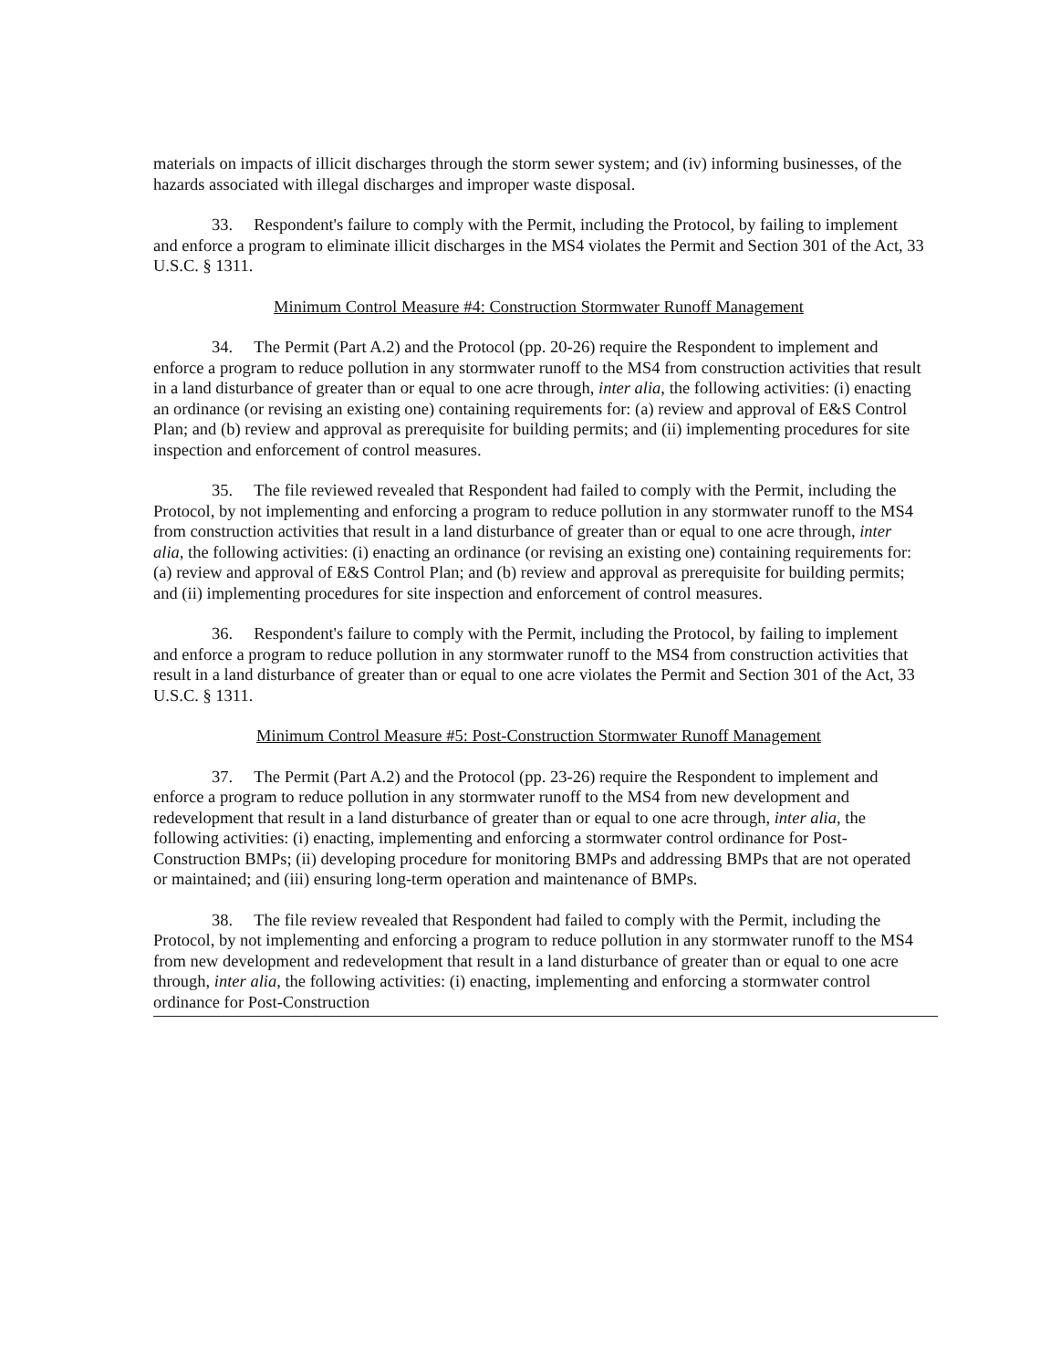materials on impacts of illicit discharges through the storm sewer system; and (iv) informing businesses, of the hazards associated with illegal discharges and improper waste disposal.
33. Respondent's failure to comply with the Permit, including the Protocol, by failing to implement and enforce a program to eliminate illicit discharges in the MS4 violates the Permit and Section 301 of the Act, 33 U.S.C. § 1311.
Minimum Control Measure #4: Construction Stormwater Runoff Management
34. The Permit (Part A.2) and the Protocol (pp. 20-26) require the Respondent to implement and enforce a program to reduce pollution in any stormwater runoff to the MS4 from construction activities that result in a land disturbance of greater than or equal to one acre through, inter alia, the following activities: (i) enacting an ordinance (or revising an existing one) containing requirements for: (a) review and approval of E&S Control Plan; and (b) review and approval as prerequisite for building permits; and (ii) implementing procedures for site inspection and enforcement of control measures.
35. The file reviewed revealed that Respondent had failed to comply with the Permit, including the Protocol, by not implementing and enforcing a program to reduce pollution in any stormwater runoff to the MS4 from construction activities that result in a land disturbance of greater than or equal to one acre through, inter alia, the following activities: (i) enacting an ordinance (or revising an existing one) containing requirements for: (a) review and approval of E&S Control Plan; and (b) review and approval as prerequisite for building permits; and (ii) implementing procedures for site inspection and enforcement of control measures.
36. Respondent's failure to comply with the Permit, including the Protocol, by failing to implement and enforce a program to reduce pollution in any stormwater runoff to the MS4 from construction activities that result in a land disturbance of greater than or equal to one acre violates the Permit and Section 301 of the Act, 33 U.S.C. § 1311.
Minimum Control Measure #5: Post-Construction Stormwater Runoff Management
37. The Permit (Part A.2) and the Protocol (pp. 23-26) require the Respondent to implement and enforce a program to reduce pollution in any stormwater runoff to the MS4 from new development and redevelopment that result in a land disturbance of greater than or equal to one acre through, inter alia, the following activities: (i) enacting, implementing and enforcing a stormwater control ordinance for Post-Construction BMPs; (ii) developing procedure for monitoring BMPs and addressing BMPs that are not operated or maintained; and (iii) ensuring long-term operation and maintenance of BMPs.
38. The file review revealed that Respondent had failed to comply with the Permit, including the Protocol, by not implementing and enforcing a program to reduce pollution in any stormwater runoff to the MS4 from new development and redevelopment that result in a land disturbance of greater than or equal to one acre through, inter alia, the following activities: (i) enacting, implementing and enforcing a stormwater control ordinance for Post-Construction